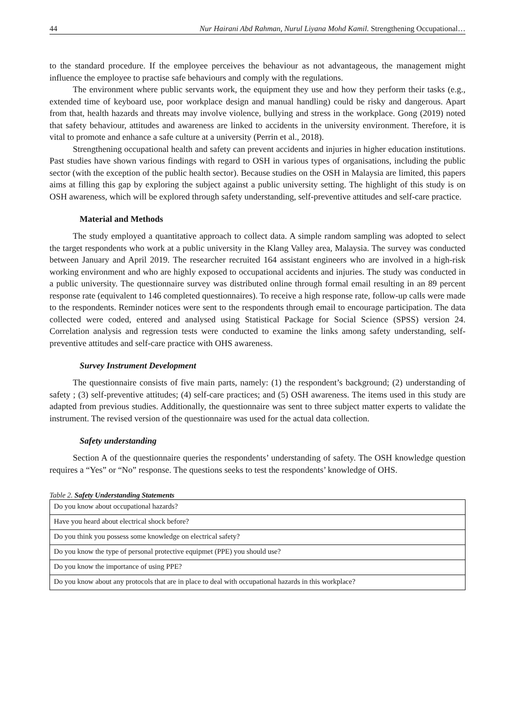44 Nur Hairani Abd Rahman, Nurul Liyana Mohd Kamil. Strengthening Occupational…
to the standard procedure. If the employee perceives the behaviour as not advantageous, the management might influence the employee to practise safe behaviours and comply with the regulations.
The environment where public servants work, the equipment they use and how they perform their tasks (e.g., extended time of keyboard use, poor workplace design and manual handling) could be risky and dangerous. Apart from that, health hazards and threats may involve violence, bullying and stress in the workplace. Gong (2019) noted that safety behaviour, attitudes and awareness are linked to accidents in the university environment. Therefore, it is vital to promote and enhance a safe culture at a university (Perrin et al., 2018).
Strengthening occupational health and safety can prevent accidents and injuries in higher education institutions. Past studies have shown various findings with regard to OSH in various types of organisations, including the public sector (with the exception of the public health sector). Because studies on the OSH in Malaysia are limited, this papers aims at filling this gap by exploring the subject against a public university setting. The highlight of this study is on OSH awareness, which will be explored through safety understanding, self-preventive attitudes and self-care practice.
Material and Methods
The study employed a quantitative approach to collect data. A simple random sampling was adopted to select the target respondents who work at a public university in the Klang Valley area, Malaysia. The survey was conducted between January and April 2019. The researcher recruited 164 assistant engineers who are involved in a high-risk working environment and who are highly exposed to occupational accidents and injuries. The study was conducted in a public university. The questionnaire survey was distributed online through formal email resulting in an 89 percent response rate (equivalent to 146 completed questionnaires). To receive a high response rate, follow-up calls were made to the respondents. Reminder notices were sent to the respondents through email to encourage participation. The data collected were coded, entered and analysed using Statistical Package for Social Science (SPSS) version 24. Correlation analysis and regression tests were conducted to examine the links among safety understanding, self-preventive attitudes and self-care practice with OHS awareness.
Survey Instrument Development
The questionnaire consists of five main parts, namely: (1) the respondent’s background; (2) understanding of safety ; (3) self-preventive attitudes; (4) self-care practices; and (5) OSH awareness. The items used in this study are adapted from previous studies. Additionally, the questionnaire was sent to three subject matter experts to validate the instrument. The revised version of the questionnaire was used for the actual data collection.
Safety understanding
Section A of the questionnaire queries the respondents’ understanding of safety. The OSH knowledge question requires a “Yes” or “No” response. The questions seeks to test the respondents’ knowledge of OHS.
Table 2. Safety Understanding Statements
| Do you know about occupational hazards? |
| Have you heard about electrical shock before? |
| Do you think you possess some knowledge on electrical safety? |
| Do you know the type of personal protective equipmet (PPE) you should use? |
| Do you know the importance of using PPE? |
| Do you know about any protocols that are in place to deal with occupational hazards in this workplace? |